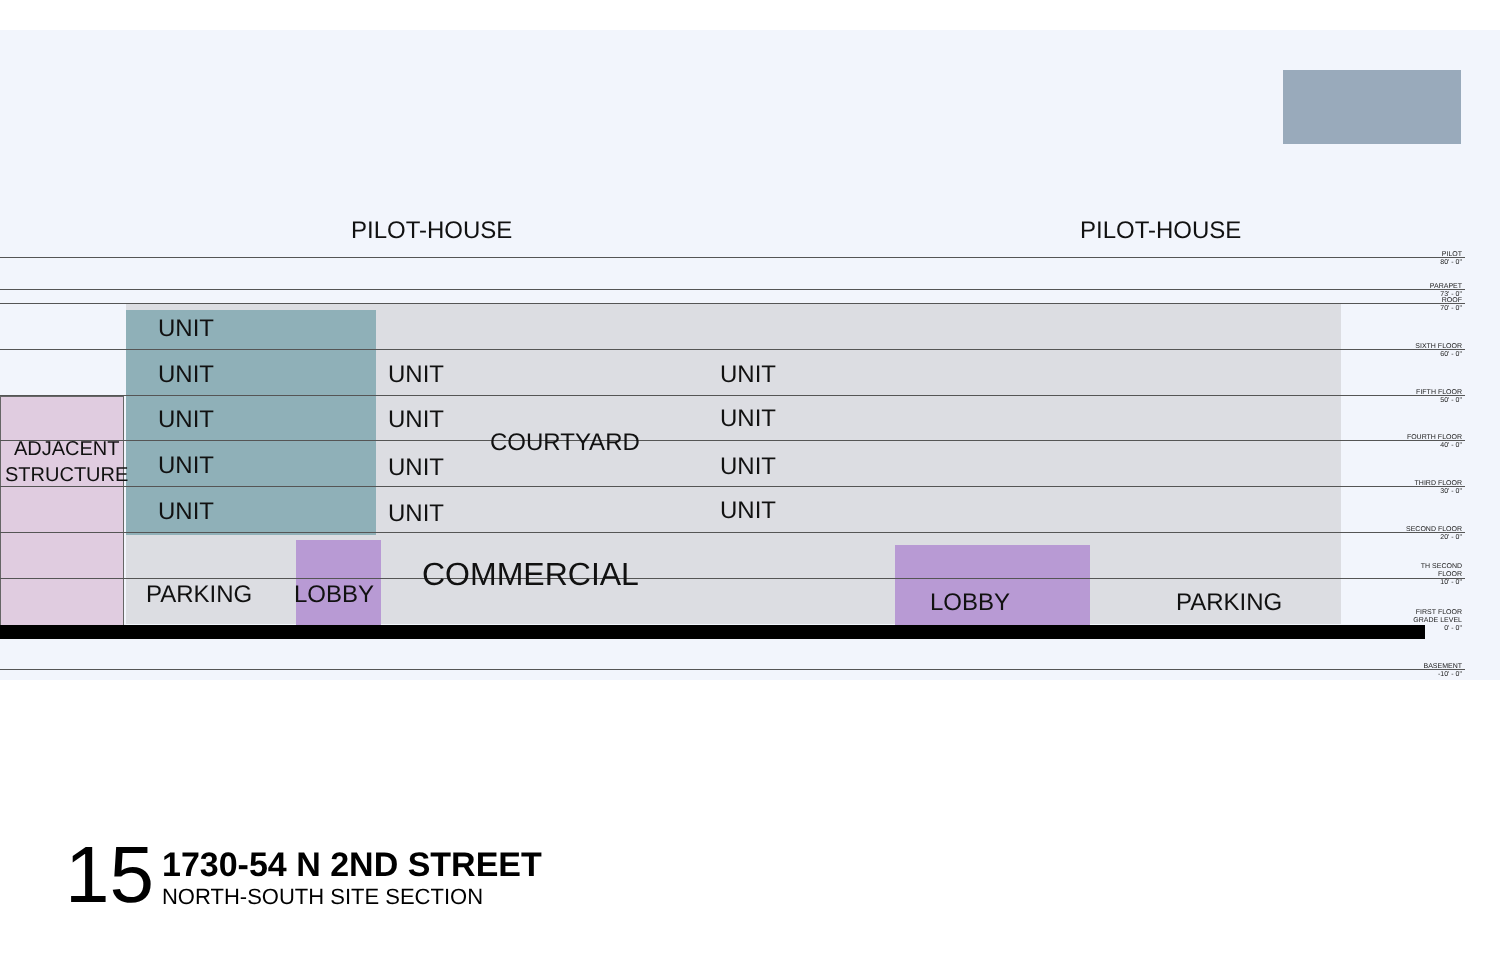PILOT-HOUSE PILOT-HOUSE
UNIT
UNIT
UNIT
UNIT
UNIT
UNIT
UNIT
UNIT
UNIT
ADJACENT
STRUCTURE
COURTYARD
UNIT
UNIT
UNIT
UNIT
PARKING LOBBY
COMMERCIAL
LOBBY PARKING
PILOT
80' - 0"
PARAPET
73' - 0"
ROOF
70' - 0"
SIXTH FLOOR
60' - 0"
FIFTH FLOOR
50' - 0"
FOURTH FLOOR
40' - 0"
THIRD FLOOR
30' - 0"
SECOND FLOOR
20' - 0"
TH SECOND
FLOOR
10' - 0"
FIRST FLOOR
GRADE LEVEL
0' - 0"
BASEMENT
-10' - 0"
15
1730-54 N 2ND STREET
NORTH-SOUTH SITE SECTION